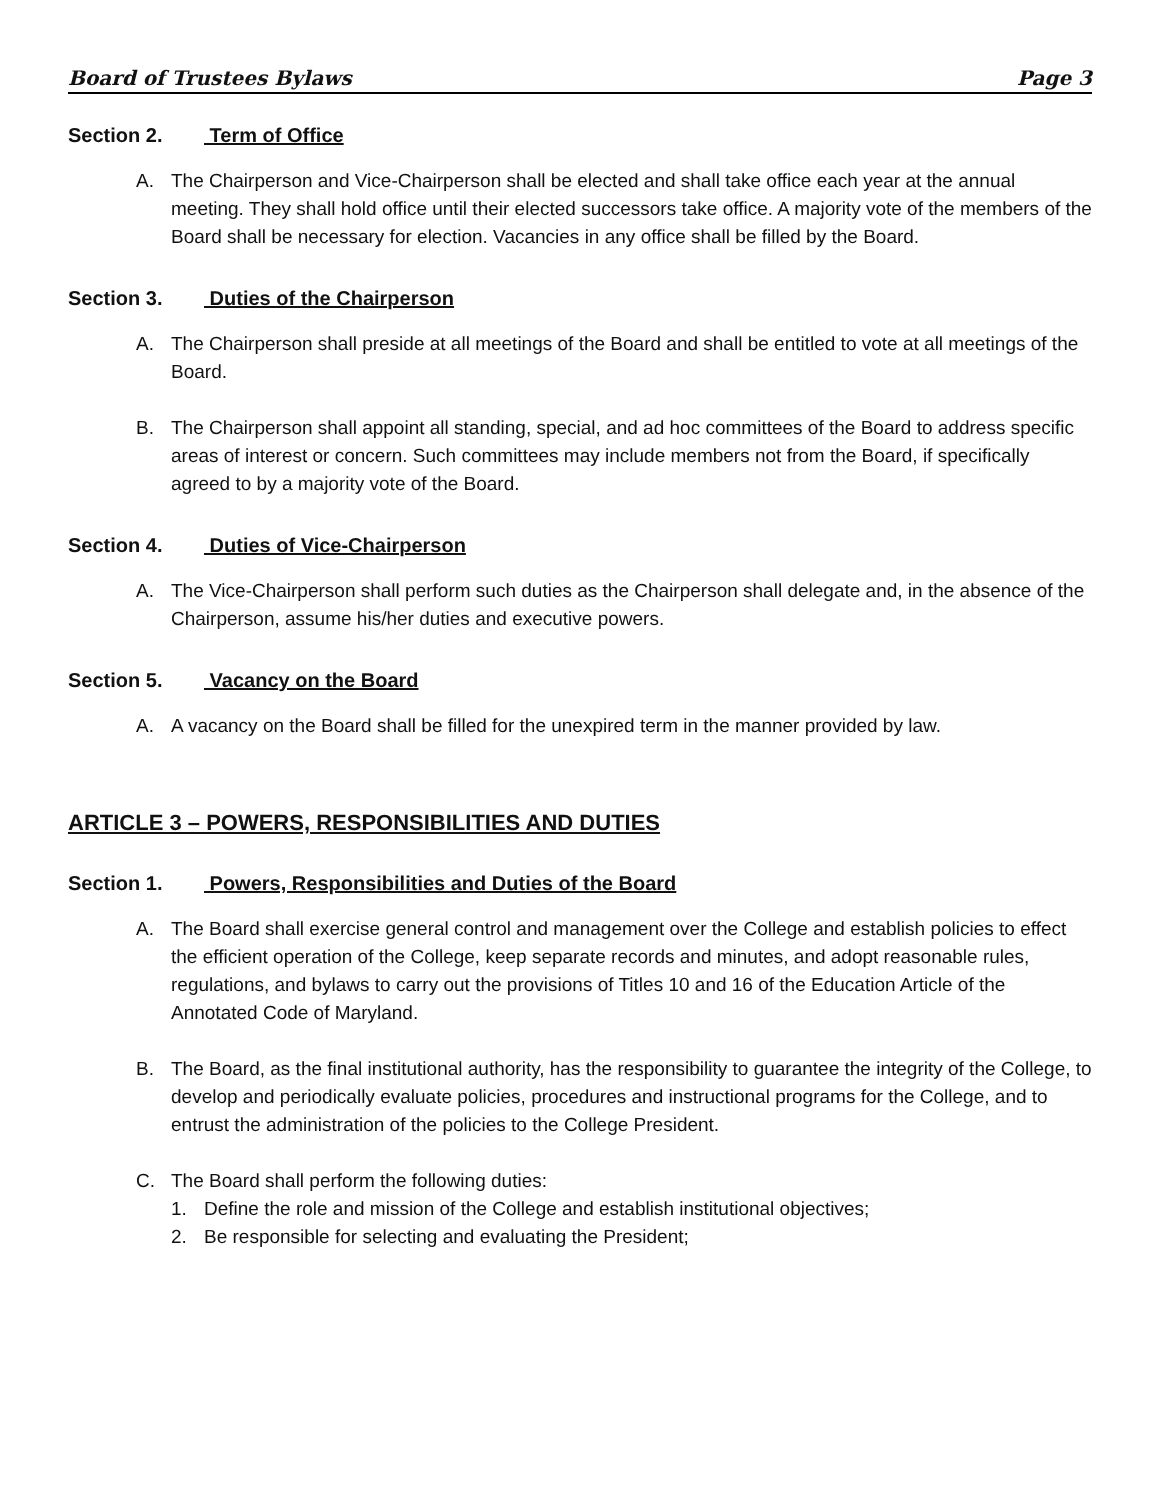Board of Trustees Bylaws Page 3
Section 2. Term of Office
A. The Chairperson and Vice-Chairperson shall be elected and shall take office each year at the annual meeting. They shall hold office until their elected successors take office. A majority vote of the members of the Board shall be necessary for election. Vacancies in any office shall be filled by the Board.
Section 3. Duties of the Chairperson
A. The Chairperson shall preside at all meetings of the Board and shall be entitled to vote at all meetings of the Board.
B. The Chairperson shall appoint all standing, special, and ad hoc committees of the Board to address specific areas of interest or concern. Such committees may include members not from the Board, if specifically agreed to by a majority vote of the Board.
Section 4. Duties of Vice-Chairperson
A. The Vice-Chairperson shall perform such duties as the Chairperson shall delegate and, in the absence of the Chairperson, assume his/her duties and executive powers.
Section 5. Vacancy on the Board
A. A vacancy on the Board shall be filled for the unexpired term in the manner provided by law.
ARTICLE 3 – POWERS, RESPONSIBILITIES AND DUTIES
Section 1. Powers, Responsibilities and Duties of the Board
A. The Board shall exercise general control and management over the College and establish policies to effect the efficient operation of the College, keep separate records and minutes, and adopt reasonable rules, regulations, and bylaws to carry out the provisions of Titles 10 and 16 of the Education Article of the Annotated Code of Maryland.
B. The Board, as the final institutional authority, has the responsibility to guarantee the integrity of the College, to develop and periodically evaluate policies, procedures and instructional programs for the College, and to entrust the administration of the policies to the College President.
C. The Board shall perform the following duties:
1. Define the role and mission of the College and establish institutional objectives;
2. Be responsible for selecting and evaluating the President;